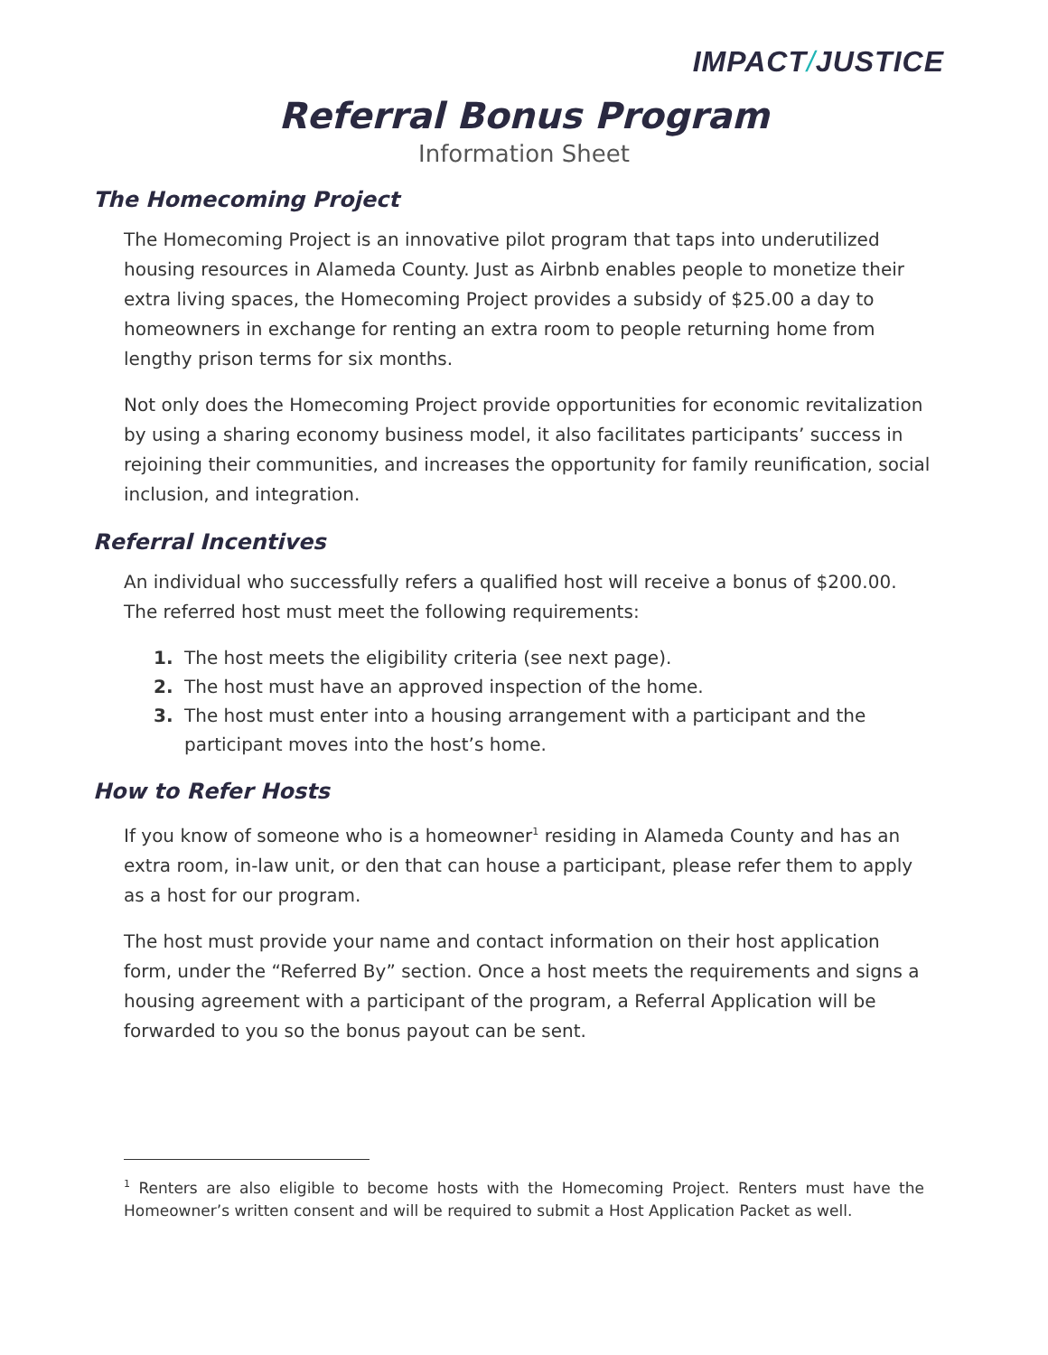IMPACT/JUSTICE
Referral Bonus Program
Information Sheet
The Homecoming Project
The Homecoming Project is an innovative pilot program that taps into underutilized housing resources in Alameda County. Just as Airbnb enables people to monetize their extra living spaces, the Homecoming Project provides a subsidy of $25.00 a day to homeowners in exchange for renting an extra room to people returning home from lengthy prison terms for six months.
Not only does the Homecoming Project provide opportunities for economic revitalization by using a sharing economy business model, it also facilitates participants’ success in rejoining their communities, and increases the opportunity for family reunification, social inclusion, and integration.
Referral Incentives
An individual who successfully refers a qualified host will receive a bonus of $200.00. The referred host must meet the following requirements:
1. The host meets the eligibility criteria (see next page).
2. The host must have an approved inspection of the home.
3. The host must enter into a housing arrangement with a participant and the participant moves into the host’s home.
How to Refer Hosts
If you know of someone who is a homeowner<sup>1</sup> residing in Alameda County and has an extra room, in-law unit, or den that can house a participant, please refer them to apply as a host for our program.
The host must provide your name and contact information on their host application form, under the “Referred By” section. Once a host meets the requirements and signs a housing agreement with a participant of the program, a Referral Application will be forwarded to you so the bonus payout can be sent.
<sup>1</sup> Renters are also eligible to become hosts with the Homecoming Project. Renters must have the Homeowner’s written consent and will be required to submit a Host Application Packet as well.